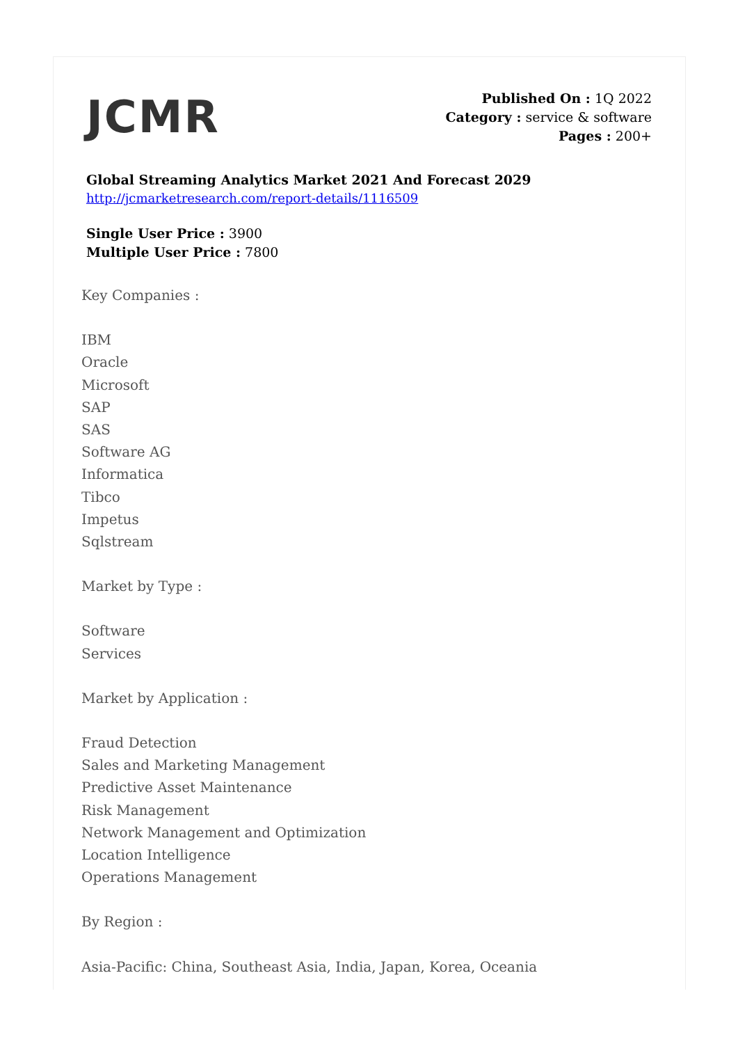JCMR
Published On : 1Q 2022
Category : service & software
Pages : 200+
Global Streaming Analytics Market 2021 And Forecast 2029
http://jcmarketresearch.com/report-details/1116509
Single User Price : 3900
Multiple User Price : 7800
Key Companies :
IBM
Oracle
Microsoft
SAP
SAS
Software AG
Informatica
Tibco
Impetus
Sqlstream
Market by Type :
Software
Services
Market by Application :
Fraud Detection
Sales and Marketing Management
Predictive Asset Maintenance
Risk Management
Network Management and Optimization
Location Intelligence
Operations Management
By Region :
Asia-Pacific: China, Southeast Asia, India, Japan, Korea, Oceania